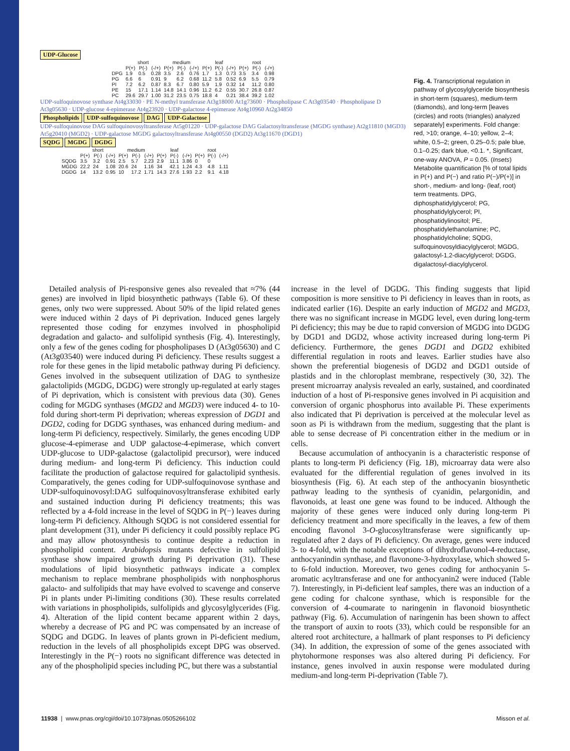UDP-Glucose
| | short | | | medium | | | leaf | | | root | | |
| --- | --- | --- | --- | --- | --- | --- | --- | --- | --- | --- | --- | --- |
| | P(+) | P(-) | (-/+) | P(+) | P(-) | (-/+) | P(+) | P(-) | (-/+) | P(+) | P(-) | (-/+) |
| DPG | 1.9 | 0.5 | 0.28 | 3.5 | 2.6 | 0.76 | 1.7 | 1.3 | 0.73 | 3.5 | 3.4 | 0.98 |
| PG | 6.6 | 6 | 0.91 | 9 | 6.2 | 0.68 | 11.2 | 5.8 | 0.52 | 6.9 | 5.5 | 0.79 |
| PI | 7.2 | 6.2 | 0.87 | 8.3 | 6.7 | 0.80 | 5.9 | 1.9 | 0.32 | 14 | 11.2 | 0.80 |
| PE | 15 | 17.1 | 1.14 | 14.8 | 14.1 | 0.96 | 11.2 | 6.2 | 0.55 | 30.7 | 26.8 | 0.87 |
| PC | 29.6 | 29.7 | 1.00 | 31.2 | 23.5 | 0.75 | 18.8 | 4 | 0.21 | 38.4 | 39.2 | 1.02 |
UDP-sulfoquinovose synthase At4g33030 · PE N-methyl transferase At3g18000 At1g73600 · Phospholipase C At3g03540 · Phospholipase D At3g05630 · UDP-glucose 4-epimerase At4g23920 · UDP-galactose 4-epimerase At4g10960 At2g34850
Phospholipids UDP-sulfoquinovose DAG UDP-Galactose
UDP-sulfoquinovose DAG sulfoquinovosyltransferase At5g01220 · UDP-galactose DAG Galactosyltransferase (MGDG synthase) At2g11810 (MGD3) At5g20410 (MGD2) · UDP-galactose MGDG galactosyltransferase At4g00550 (DGD2) At3g11670 (DGD1)
SQDG MGDG DGDG
| | short | | | medium | | | leaf | | | root | | |
| --- | --- | --- | --- | --- | --- | --- | --- | --- | --- | --- | --- | --- |
| | P(+) | P(-) | (-/+) | P(+) | P(-) | (-/+) | P(+) | P(-) | (-/+) | P(+) | P(-) | (-/+) |
| SQDG | 3.5 | 3.2 | 0.91 | 2.5 | 5.7 | 2.23 | 2.9 | 11.1 | 3.86 | 0 | 0 | |
| MGDG | 22.2 | 24 | 1.08 | 20.6 | 24 | 1.16 | 34 | 42.1 | 1.24 | 4.3 | 4.8 | 1.11 |
| DGDG | 14 | 13.2 | 0.95 | 10 | 17.2 | 1.71 | 14.3 | 27.6 | 1.93 | 2.2 | 9.1 | 4.18 |
Fig. 4. Transcriptional regulation in pathway of glycosylglyceride biosynthesis in short-term (squares), medium-term (diamonds), and long-term [leaves (circles) and roots (triangles) analyzed separately] experiments. Fold change: red, >10; orange, 4–10; yellow, 2–4; white, 0.5–2; green, 0.25–0.5; pale blue, 0.1–0.25; dark blue, <0.1. *, Significant, one-way ANOVA, P = 0.05. (Insets) Metabolite quantification [% of total lipids in P(+) and P(−) and ratio P(−)/P(+)] in short-, medium- and long- (leaf, root) term treatments. DPG, diphosphatidylglycerol; PG, phosphatidylglycerol; PI, phosphatidylinositol; PE, phosphatidylethanolamine; PC, phosphatidylcholine; SQDG, sulfoquinovosyldiacylglycerol; MGDG, galactosyl-1,2-diacylglycerol; DGDG, digalactosyl-diacylglycerol.
Detailed analysis of Pi-responsive genes also revealed that ≈7% (44 genes) are involved in lipid biosynthetic pathways (Table 6). Of these genes, only two were suppressed. About 50% of the lipid related genes were induced within 2 days of Pi deprivation. Induced genes largely represented those coding for enzymes involved in phospholipid degradation and galacto- and sulfolipid synthesis (Fig. 4). Interestingly, only a few of the genes coding for phospholipases D (At3g05630) and C (At3g03540) were induced during Pi deficiency. These results suggest a role for these genes in the lipid metabolic pathway during Pi deficiency. Genes involved in the subsequent utilization of DAG to synthesize galactolipids (MGDG, DGDG) were strongly up-regulated at early stages of Pi deprivation, which is consistent with previous data (30). Genes coding for MGDG synthases (MGD2 and MGD3) were induced 4- to 10-fold during short-term Pi deprivation; whereas expression of DGD1 and DGD2, coding for DGDG synthases, was enhanced during medium- and long-term Pi deficiency, respectively. Similarly, the genes encoding UDP glucose-4-epimerase and UDP galactose-4-epimerase, which convert UDP-glucose to UDP-galactose (galactolipid precursor), were induced during medium- and long-term Pi deficiency. This induction could facilitate the production of galactose required for galactolipid synthesis. Comparatively, the genes coding for UDP-sulfoquinovose synthase and UDP-sulfoquinovosyl:DAG sulfoquinovosyltransferase exhibited early and sustained induction during Pi deficiency treatments; this was reflected by a 4-fold increase in the level of SQDG in P(−) leaves during long-term Pi deficiency. Although SQDG is not considered essential for plant development (31), under Pi deficiency it could possibly replace PG and may allow photosynthesis to continue despite a reduction in phospholipid content. Arabidopsis mutants defective in sulfolipid synthase show impaired growth during Pi deprivation (31). These modulations of lipid biosynthetic pathways indicate a complex mechanism to replace membrane phospholipids with nonphosphorus galacto- and sulfolipids that may have evolved to scavenge and conserve Pi in plants under Pi-limiting conditions (30). These results correlated with variations in phospholipids, sulfolipids and glycosylglycerides (Fig. 4). Alteration of the lipid content became apparent within 2 days, whereby a decrease of PG and PC was compensated by an increase of SQDG and DGDG. In leaves of plants grown in Pi-deficient medium, reduction in the levels of all phospholipids except DPG was observed. Interestingly in the P(−) roots no significant difference was detected in any of the phospholipid species including PC, but there was a substantial
increase in the level of DGDG. This finding suggests that lipid composition is more sensitive to Pi deficiency in leaves than in roots, as indicated earlier (16). Despite an early induction of MGD2 and MGD3, there was no significant increase in MGDG level, even during long-term Pi deficiency; this may be due to rapid conversion of MGDG into DGDG by DGD1 and DGD2, whose activity increased during long-term Pi deficiency. Furthermore, the genes DGD1 and DGD2 exhibited differential regulation in roots and leaves. Earlier studies have also shown the preferential biogenesis of DGD2 and DGD1 outside of plastids and in the chloroplast membrane, respectively (30, 32). The present microarray analysis revealed an early, sustained, and coordinated induction of a host of Pi-responsive genes involved in Pi acquisition and conversion of organic phosphorus into available Pi. These experiments also indicated that Pi deprivation is perceived at the molecular level as soon as Pi is withdrawn from the medium, suggesting that the plant is able to sense decrease of Pi concentration either in the medium or in cells.
Because accumulation of anthocyanin is a characteristic response of plants to long-term Pi deficiency (Fig. 1B), microarray data were also evaluated for the differential regulation of genes involved in its biosynthesis (Fig. 6). At each step of the anthocyanin biosynthetic pathway leading to the synthesis of cyanidin, pelargonidin, and flavonoids, at least one gene was found to be induced. Although the majority of these genes were induced only during long-term Pi deficiency treatment and more specifically in the leaves, a few of them encoding flavonol 3-O-glucosyltransferase were significantly up-regulated after 2 days of Pi deficiency. On average, genes were induced 3- to 4-fold, with the notable exceptions of dihydroflavonol-4-reductase, anthocyanindin synthase, and flavonone-3-hydroxylase, which showed 5- to 6-fold induction. Moreover, two genes coding for anthocyanin 5-aromatic acyltransferase and one for anthocyanin2 were induced (Table 7). Interestingly, in Pi-deficient leaf samples, there was an induction of a gene coding for chalcone synthase, which is responsible for the conversion of 4-coumarate to naringenin in flavonoid biosynthetic pathway (Fig. 6). Accumulation of naringenin has been shown to affect the transport of auxin to roots (33), which could be responsible for an altered root architecture, a hallmark of plant responses to Pi deficiency (34). In addition, the expression of some of the genes associated with phytohormone responses was also altered during Pi deficiency. For instance, genes involved in auxin response were modulated during medium-and long-term Pi-deprivation (Table 7).
11938 | www.pnas.org/cgi/doi/10.1073/pnas.0505266102 Misson et al.